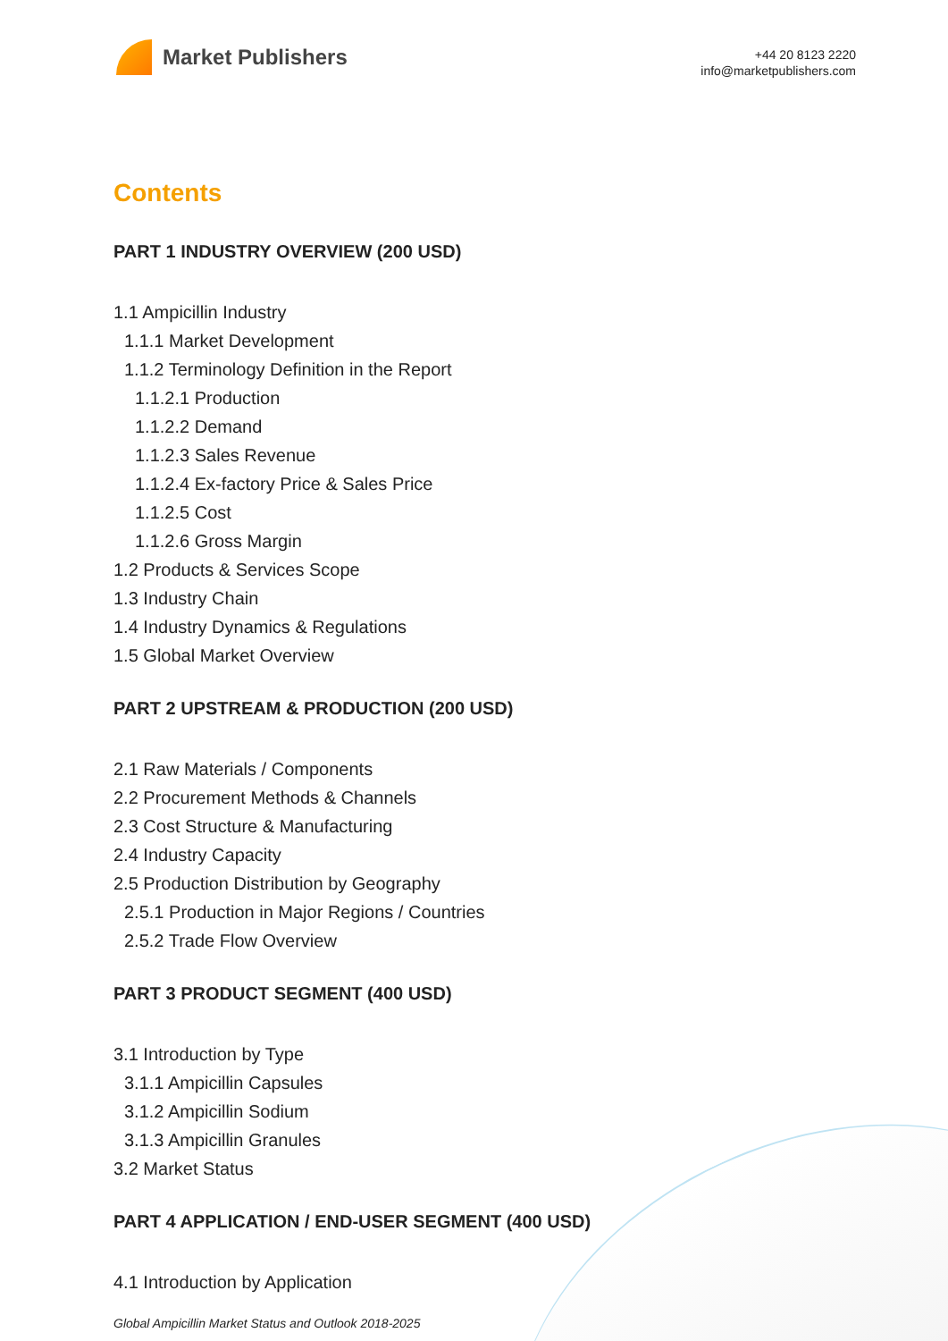Market Publishers
+44 20 8123 2220
info@marketpublishers.com
Contents
PART 1 INDUSTRY OVERVIEW (200 USD)
1.1 Ampicillin Industry
1.1.1 Market Development
1.1.2 Terminology Definition in the Report
1.1.2.1 Production
1.1.2.2 Demand
1.1.2.3 Sales Revenue
1.1.2.4 Ex-factory Price & Sales Price
1.1.2.5 Cost
1.1.2.6 Gross Margin
1.2 Products & Services Scope
1.3 Industry Chain
1.4 Industry Dynamics & Regulations
1.5 Global Market Overview
PART 2 UPSTREAM & PRODUCTION (200 USD)
2.1 Raw Materials / Components
2.2 Procurement Methods & Channels
2.3 Cost Structure & Manufacturing
2.4 Industry Capacity
2.5 Production Distribution by Geography
2.5.1 Production in Major Regions / Countries
2.5.2 Trade Flow Overview
PART 3 PRODUCT SEGMENT (400 USD)
3.1 Introduction by Type
3.1.1 Ampicillin Capsules
3.1.2 Ampicillin Sodium
3.1.3 Ampicillin Granules
3.2 Market Status
PART 4 APPLICATION / END-USER SEGMENT (400 USD)
4.1 Introduction by Application
Global Ampicillin Market Status and Outlook 2018-2025